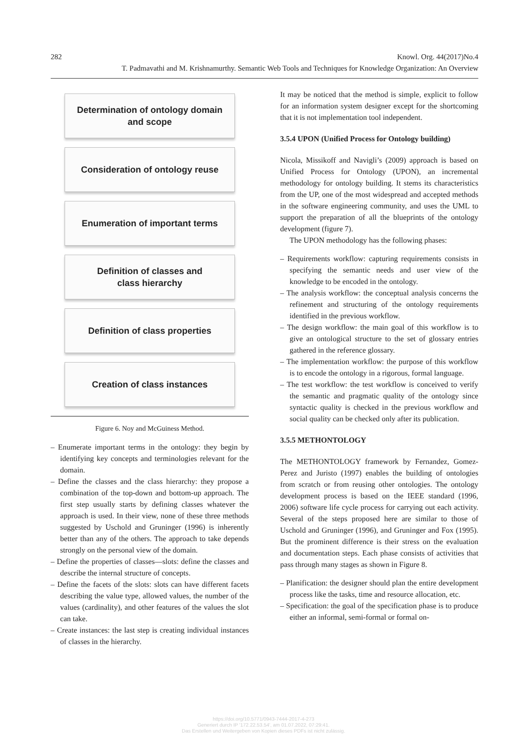282 Knowl. Org. 44(2017)No.4
T. Padmavathi and M. Krishnamurthy. Semantic Web Tools and Techniques for Knowledge Organization: An Overview
Determination of ontology domain
and scope
Consideration of ontology reuse
Enumeration of important terms
Definition of classes and
class hierarchy
Definition of class properties
Creation of class instances
Figure 6. Noy and McGuiness Method.
– Enumerate important terms in the ontology: they begin by identifying key concepts and terminologies relevant for the domain.
– Define the classes and the class hierarchy: they propose a combination of the top-down and bottom-up approach. The first step usually starts by defining classes whatever the approach is used. In their view, none of these three methods suggested by Uschold and Gruninger (1996) is inherently better than any of the others. The approach to take depends strongly on the personal view of the domain.
– Define the properties of classes—slots: define the classes and describe the internal structure of concepts.
– Define the facets of the slots: slots can have different facets describing the value type, allowed values, the number of the values (cardinality), and other features of the values the slot can take.
– Create instances: the last step is creating individual instances of classes in the hierarchy.
It may be noticed that the method is simple, explicit to follow for an information system designer except for the shortcoming that it is not implementation tool independent.
3.5.4 UPON (Unified Process for Ontology building)
Nicola, Missikoff and Navigli’s (2009) approach is based on Unified Process for Ontology (UPON), an incremental methodology for ontology building. It stems its characteristics from the UP, one of the most widespread and accepted methods in the software engineering community, and uses the UML to support the preparation of all the blueprints of the ontology development (figure 7).
The UPON methodology has the following phases:
– Requirements workflow: capturing requirements consists in specifying the semantic needs and user view of the knowledge to be encoded in the ontology.
– The analysis workflow: the conceptual analysis concerns the refinement and structuring of the ontology requirements identified in the previous workflow.
– The design workflow: the main goal of this workflow is to give an ontological structure to the set of glossary entries gathered in the reference glossary.
– The implementation workflow: the purpose of this workflow is to encode the ontology in a rigorous, formal language.
– The test workflow: the test workflow is conceived to verify the semantic and pragmatic quality of the ontology since syntactic quality is checked in the previous workflow and social quality can be checked only after its publication.
3.5.5 METHONTOLOGY
The METHONTOLOGY framework by Fernandez, Gomez-Perez and Juristo (1997) enables the building of ontologies from scratch or from reusing other ontologies. The ontology development process is based on the IEEE standard (1996, 2006) software life cycle process for carrying out each activity. Several of the steps proposed here are similar to those of Uschold and Gruninger (1996), and Gruninger and Fox (1995). But the prominent difference is their stress on the evaluation and documentation steps. Each phase consists of activities that pass through many stages as shown in Figure 8.
– Planification: the designer should plan the entire development process like the tasks, time and resource allocation, etc.
– Specification: the goal of the specification phase is to produce either an informal, semi-formal or formal on-
https://doi.org/10.5771/0943-7444-2017-4-273
Generiert durch IP '172.22.53.54', am 01.07.2022, 07:29:41.
Das Erstellen und Weitergeben von Kopien dieses PDFs ist nicht zulässig.